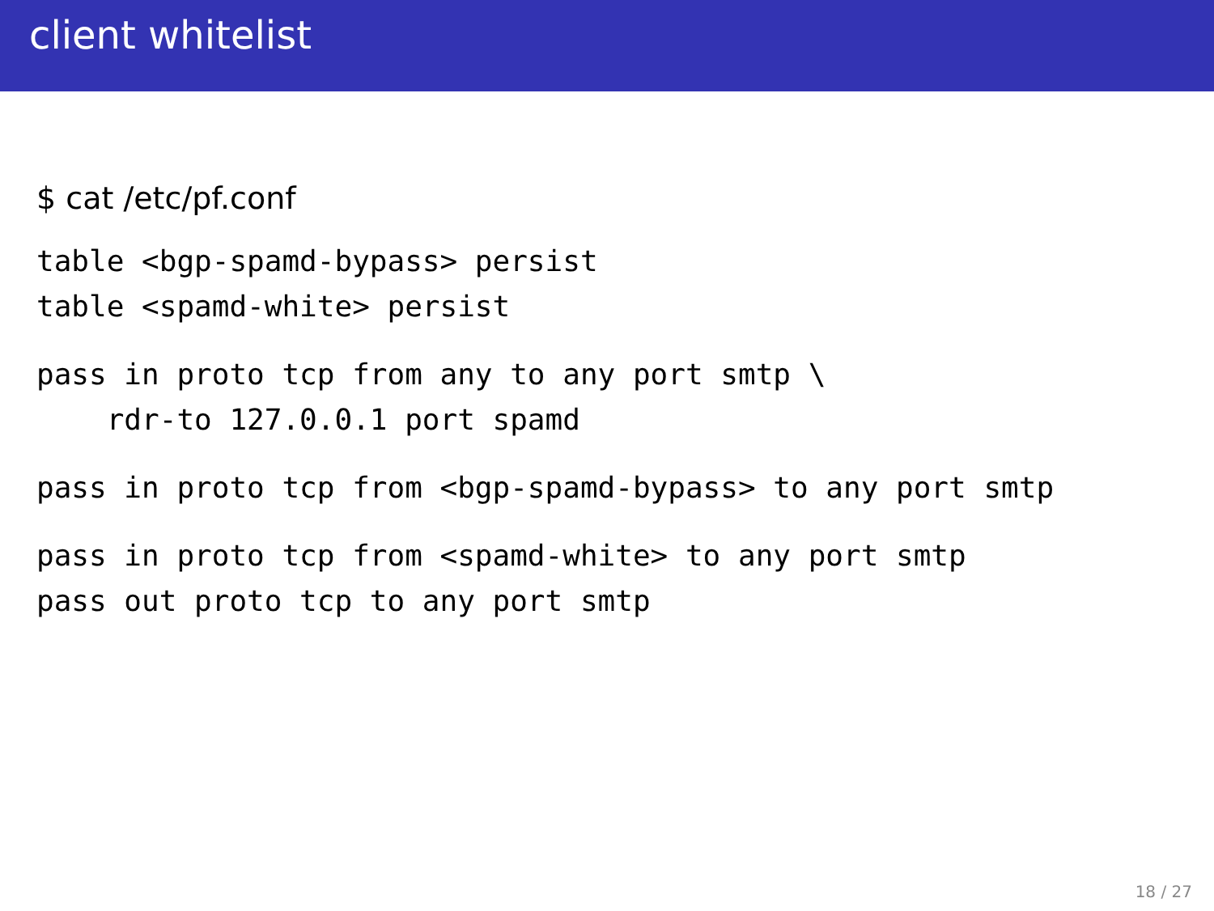client whitelist
$ cat /etc/pf.conf
table <bgp-spamd-bypass> persist
table <spamd-white> persist
pass in proto tcp from any to any port smtp \
    rdr-to 127.0.0.1 port spamd
pass in proto tcp from <bgp-spamd-bypass> to any port smtp
pass in proto tcp from <spamd-white> to any port smtp
pass out proto tcp to any port smtp
18 / 27